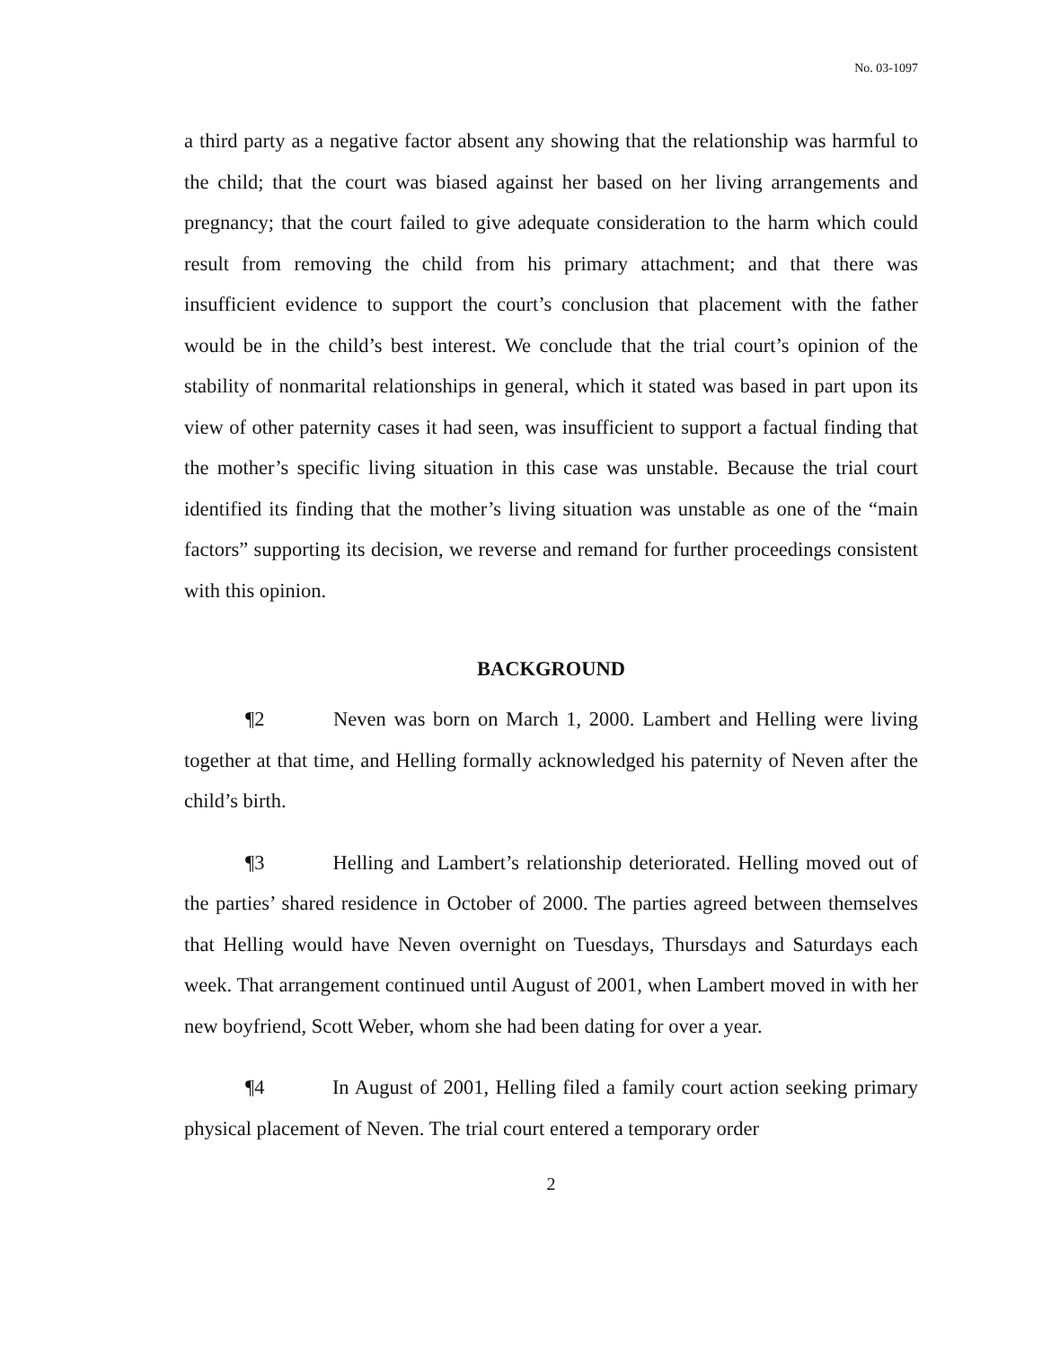No. 03-1097
a third party as a negative factor absent any showing that the relationship was harmful to the child; that the court was biased against her based on her living arrangements and pregnancy; that the court failed to give adequate consideration to the harm which could result from removing the child from his primary attachment; and that there was insufficient evidence to support the court’s conclusion that placement with the father would be in the child’s best interest. We conclude that the trial court’s opinion of the stability of nonmarital relationships in general, which it stated was based in part upon its view of other paternity cases it had seen, was insufficient to support a factual finding that the mother’s specific living situation in this case was unstable. Because the trial court identified its finding that the mother’s living situation was unstable as one of the “main factors” supporting its decision, we reverse and remand for further proceedings consistent with this opinion.
BACKGROUND
¶2 Neven was born on March 1, 2000. Lambert and Helling were living together at that time, and Helling formally acknowledged his paternity of Neven after the child’s birth.
¶3 Helling and Lambert’s relationship deteriorated. Helling moved out of the parties’ shared residence in October of 2000. The parties agreed between themselves that Helling would have Neven overnight on Tuesdays, Thursdays and Saturdays each week. That arrangement continued until August of 2001, when Lambert moved in with her new boyfriend, Scott Weber, whom she had been dating for over a year.
¶4 In August of 2001, Helling filed a family court action seeking primary physical placement of Neven. The trial court entered a temporary order
2